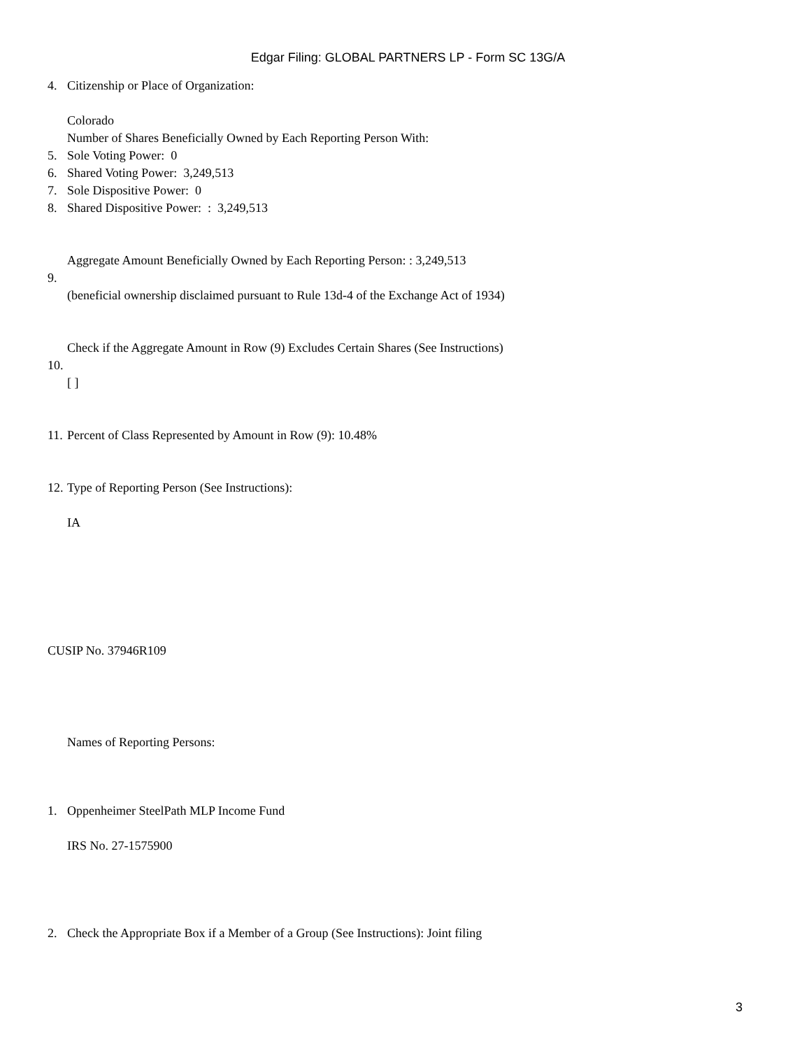Edgar Filing: GLOBAL PARTNERS LP - Form SC 13G/A
| 4. | Citizenship or Place of Organization: Colorado |
| | Number of Shares Beneficially Owned by Each Reporting Person With: |
| 5. | Sole Voting Power: 0 |
| 6. | Shared Voting Power: 3,249,513 |
| 7. | Sole Dispositive Power: 0 |
| 8. | Shared Dispositive Power: : 3,249,513 |
| 9. | Aggregate Amount Beneficially Owned by Each Reporting Person: : 3,249,513 (beneficial ownership disclaimed pursuant to Rule 13d-4 of the Exchange Act of 1934) |
| 10. | Check if the Aggregate Amount in Row (9) Excludes Certain Shares (See Instructions) [ ] |
| 11. | Percent of Class Represented by Amount in Row (9): 10.48% |
| 12. | Type of Reporting Person (See Instructions): IA |
CUSIP No. 37946R109
Names of Reporting Persons:
| 1. | Oppenheimer SteelPath MLP Income Fund IRS No. 27-1575900 |
| 2. | Check the Appropriate Box if a Member of a Group (See Instructions): Joint filing |
3